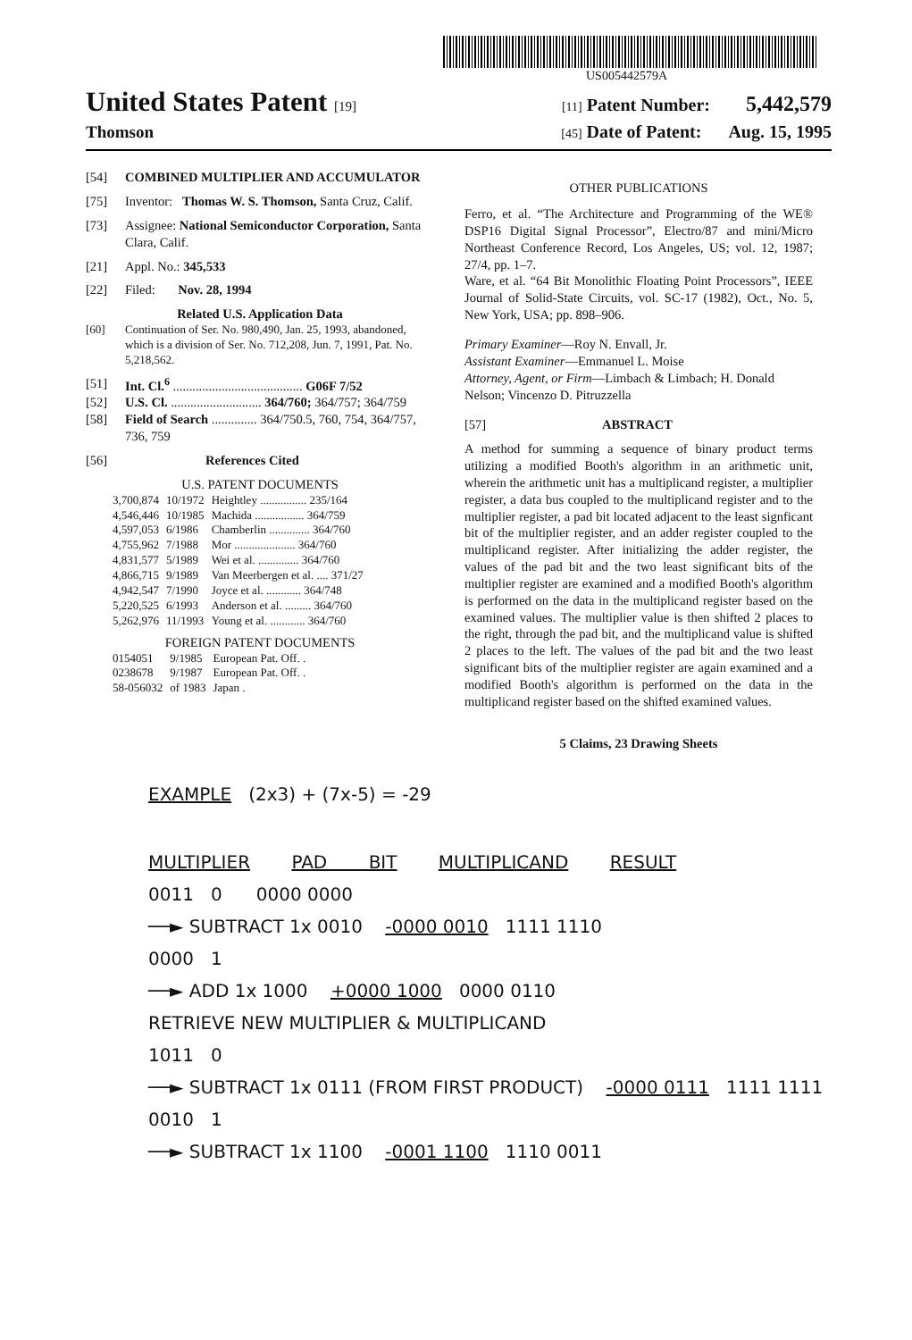US005442579A
United States Patent [19] [11] Patent Number: 5,442,579
Thomson
[45] Date of Patent: Aug. 15, 1995
[54] COMBINED MULTIPLIER AND ACCUMULATOR
[75] Inventor: Thomas W. S. Thomson, Santa Cruz, Calif.
[73] Assignee: National Semiconductor Corporation, Santa Clara, Calif.
[21] Appl. No.: 345,533
[22] Filed: Nov. 28, 1994
Related U.S. Application Data
[60] Continuation of Ser. No. 980,490, Jan. 25, 1993, abandoned, which is a division of Ser. No. 712,208, Jun. 7, 1991, Pat. No. 5,218,562.
[51] Int. Cl.<sup>6</sup> ........................................ G06F 7/52
[52] U.S. Cl. ............................ 364/760; 364/757; 364/759
[58] Field of Search .............. 364/750.5, 760, 754, 364/757, 736, 759
[56] References Cited
U.S. PATENT DOCUMENTS
| 3,700,874 | 10/1972 | Heightley ................ 235/164 |
| 4,546,446 | 10/1985 | Machida ................. 364/759 |
| 4,597,053 | 6/1986 | Chamberlin .............. 364/760 |
| 4,755,962 | 7/1988 | Mor ..................... 364/760 |
| 4,831,577 | 5/1989 | Wei et al. .............. 364/760 |
| 4,866,715 | 9/1989 | Van Meerbergen et al. .... 371/27 |
| 4,942,547 | 7/1990 | Joyce et al. ............ 364/748 |
| 5,220,525 | 6/1993 | Anderson et al. ......... 364/760 |
| 5,262,976 | 11/1993 | Young et al. ............ 364/760 |
FOREIGN PATENT DOCUMENTS
| 0154051 | 9/1985 | European Pat. Off. . |
| 0238678 | 9/1987 | European Pat. Off. . |
| 58-056032 | of 1983 | Japan . |
OTHER PUBLICATIONS
Ferro, et al. “The Architecture and Programming of the WE® DSP16 Digital Signal Processor”, Electro/87 and mini/Micro Northeast Conference Record, Los Angeles, US; vol. 12, 1987; 27/4, pp. 1–7.
Ware, et al. “64 Bit Monolithic Floating Point Processors”, IEEE Journal of Solid-State Circuits, vol. SC-17 (1982), Oct., No. 5, New York, USA; pp. 898–906.
Primary Examiner—Roy N. Envall, Jr.
Assistant Examiner—Emmanuel L. Moise
Attorney, Agent, or Firm—Limbach & Limbach; H. Donald Nelson; Vincenzo D. Pitruzzella
[57] ABSTRACT
A method for summing a sequence of binary product terms utilizing a modified Booth's algorithm in an arithmetic unit, wherein the arithmetic unit has a multiplicand register, a multiplier register, a data bus coupled to the multiplicand register and to the multiplier register, a pad bit located adjacent to the least signficant bit of the multiplier register, and an adder register coupled to the multiplicand register. After initializing the adder register, the values of the pad bit and the two least significant bits of the multiplier register are examined and a modified Booth's algorithm is performed on the data in the multiplicand register based on the examined values. The multiplier value is then shifted 2 places to the right, through the pad bit, and the multiplicand value is shifted 2 places to the left. The values of the pad bit and the two least significant bits of the multiplier register are again examined and a modified Booth's algorithm is performed on the data in the multiplicand register based on the shifted examined values.
5 Claims, 23 Drawing Sheets
EXAMPLE (2x3) + (7x-5) = -29
MULTIPLIER PAD BIT MULTIPLICAND RESULT
0011 0 0000 0000
──► SUBTRACT 1x 0010 -0000 0010 1111 1110
0000 1
──► ADD 1x 1000 +0000 1000 0000 0110
RETRIEVE NEW MULTIPLIER & MULTIPLICAND
1011 0
──► SUBTRACT 1x 0111 (FROM FIRST PRODUCT) -0000 0111 1111 1111
0010 1
──► SUBTRACT 1x 1100 -0001 1100 1110 0011